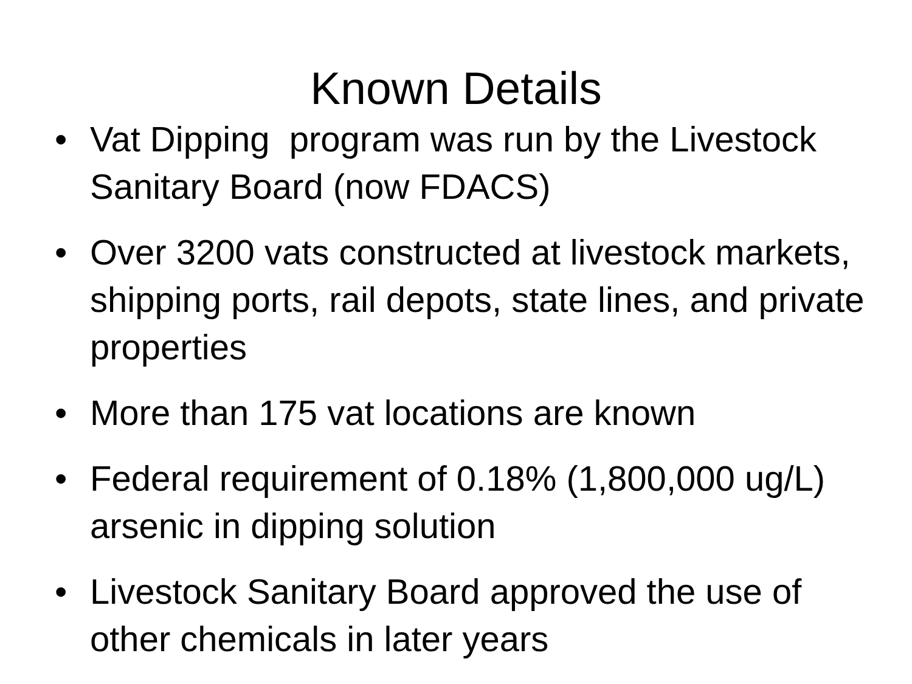Known Details
• Vat Dipping program was run by the Livestock Sanitary Board (now FDACS)
• Over 3200 vats constructed at livestock markets, shipping ports, rail depots, state lines, and private properties
• More than 175 vat locations are known
• Federal requirement of 0.18% (1,800,000 ug/L) arsenic in dipping solution
• Livestock Sanitary Board approved the use of other chemicals in later years